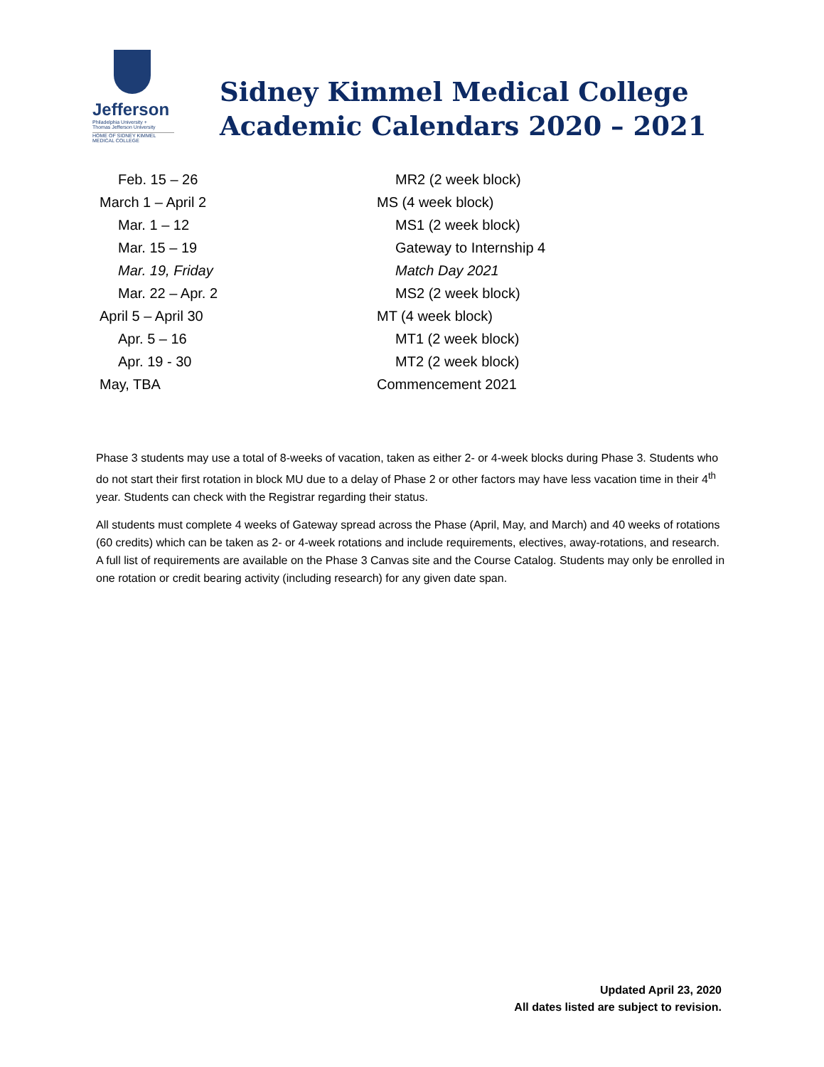Jefferson
Philadelphia University +
Thomas Jefferson University
HOME OF SIDNEY KIMMEL MEDICAL COLLEGE
Sidney Kimmel Medical College
Academic Calendars 2020 – 2021
| Feb. 15 – 26 | MR2 (2 week block) |
| March 1 – April 2 | MS (4 week block) |
| Mar. 1 – 12 | MS1 (2 week block) |
| Mar. 15 – 19 | Gateway to Internship 4 |
| Mar. 19, Friday | Match Day 2021 |
| Mar. 22 – Apr. 2 | MS2 (2 week block) |
| April 5 – April 30 | MT (4 week block) |
| Apr. 5 – 16 | MT1 (2 week block) |
| Apr. 19 - 30 | MT2 (2 week block) |
| May, TBA | Commencement 2021 |
Phase 3 students may use a total of 8-weeks of vacation, taken as either 2- or 4-week blocks during Phase 3. Students who do not start their first rotation in block MU due to a delay of Phase 2 or other factors may have less vacation time in their 4<sup>th</sup> year. Students can check with the Registrar regarding their status.
All students must complete 4 weeks of Gateway spread across the Phase (April, May, and March) and 40 weeks of rotations (60 credits) which can be taken as 2- or 4-week rotations and include requirements, electives, away-rotations, and research. A full list of requirements are available on the Phase 3 Canvas site and the Course Catalog. Students may only be enrolled in one rotation or credit bearing activity (including research) for any given date span.
Updated April 23, 2020
All dates listed are subject to revision.